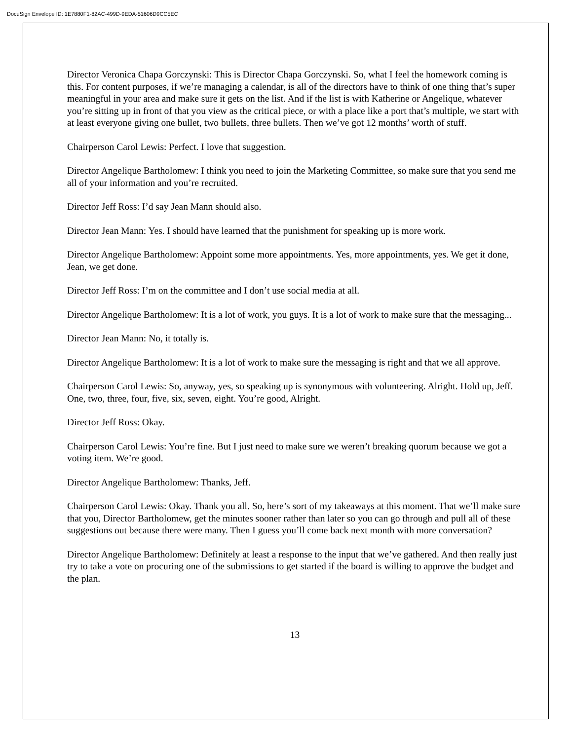DocuSign Envelope ID: 1E7880F1-82AC-499D-9EDA-51606D9CC5EC
Director Veronica Chapa Gorczynski: This is Director Chapa Gorczynski. So, what I feel the homework coming is this. For content purposes, if we’re managing a calendar, is all of the directors have to think of one thing that’s super meaningful in your area and make sure it gets on the list. And if the list is with Katherine or Angelique, whatever you’re sitting up in front of that you view as the critical piece, or with a place like a port that’s multiple, we start with at least everyone giving one bullet, two bullets, three bullets. Then we’ve got 12 months’ worth of stuff.
Chairperson Carol Lewis: Perfect. I love that suggestion.
Director Angelique Bartholomew: I think you need to join the Marketing Committee, so make sure that you send me all of your information and you’re recruited.
Director Jeff Ross: I’d say Jean Mann should also.
Director Jean Mann: Yes. I should have learned that the punishment for speaking up is more work.
Director Angelique Bartholomew: Appoint some more appointments. Yes, more appointments, yes. We get it done, Jean, we get done.
Director Jeff Ross: I’m on the committee and I don’t use social media at all.
Director Angelique Bartholomew: It is a lot of work, you guys. It is a lot of work to make sure that the messaging...
Director Jean Mann: No, it totally is.
Director Angelique Bartholomew: It is a lot of work to make sure the messaging is right and that we all approve.
Chairperson Carol Lewis: So, anyway, yes, so speaking up is synonymous with volunteering. Alright. Hold up, Jeff. One, two, three, four, five, six, seven, eight. You’re good, Alright.
Director Jeff Ross: Okay.
Chairperson Carol Lewis: You’re fine. But I just need to make sure we weren’t breaking quorum because we got a voting item. We’re good.
Director Angelique Bartholomew: Thanks, Jeff.
Chairperson Carol Lewis: Okay. Thank you all. So, here’s sort of my takeaways at this moment. That we’ll make sure that you, Director Bartholomew, get the minutes sooner rather than later so you can go through and pull all of these suggestions out because there were many. Then I guess you’ll come back next month with more conversation?
Director Angelique Bartholomew: Definitely at least a response to the input that we’ve gathered. And then really just try to take a vote on procuring one of the submissions to get started if the board is willing to approve the budget and the plan.
13